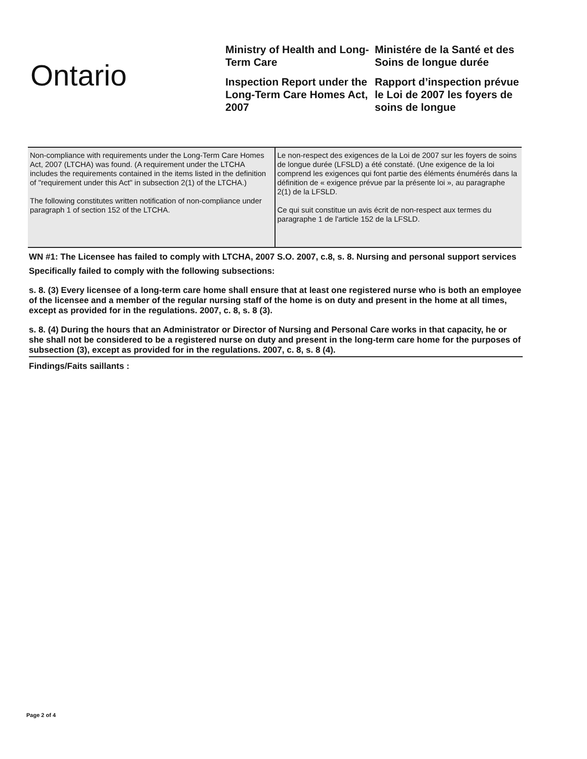Ontario
Ministry of Health and Long-Term Care
Inspection Report under the Long-Term Care Homes Act, 2007
Ministére de la Santé et des Soins de longue durée
Rapport d’inspection prévue le Loi de 2007 les foyers de soins de longue
| Non-compliance with requirements under the Long-Term Care Homes Act, 2007 (LTCHA) was found. (A requirement under the LTCHA includes the requirements contained in the items listed in the definition of "requirement under this Act" in subsection 2(1) of the LTCHA.) The following constitutes written notification of non-compliance under paragraph 1 of section 152 of the LTCHA. | Le non-respect des exigences de la Loi de 2007 sur les foyers de soins de longue durée (LFSLD) a été constaté. (Une exigence de la loi comprend les exigences qui font partie des éléments énumérés dans la définition de « exigence prévue par la présente loi », au paragraphe 2(1) de la LFSLD. Ce qui suit constitue un avis écrit de non-respect aux termes du paragraphe 1 de l'article 152 de la LFSLD. |
WN #1: The Licensee has failed to comply with LTCHA, 2007 S.O. 2007, c.8, s. 8. Nursing and personal support services
Specifically failed to comply with the following subsections:
s. 8. (3) Every licensee of a long-term care home shall ensure that at least one registered nurse who is both an employee of the licensee and a member of the regular nursing staff of the home is on duty and present in the home at all times, except as provided for in the regulations. 2007, c. 8, s. 8 (3).
s. 8. (4) During the hours that an Administrator or Director of Nursing and Personal Care works in that capacity, he or she shall not be considered to be a registered nurse on duty and present in the long-term care home for the purposes of subsection (3), except as provided for in the regulations. 2007, c. 8, s. 8 (4).
Findings/Faits saillants :
Page 2 of 4